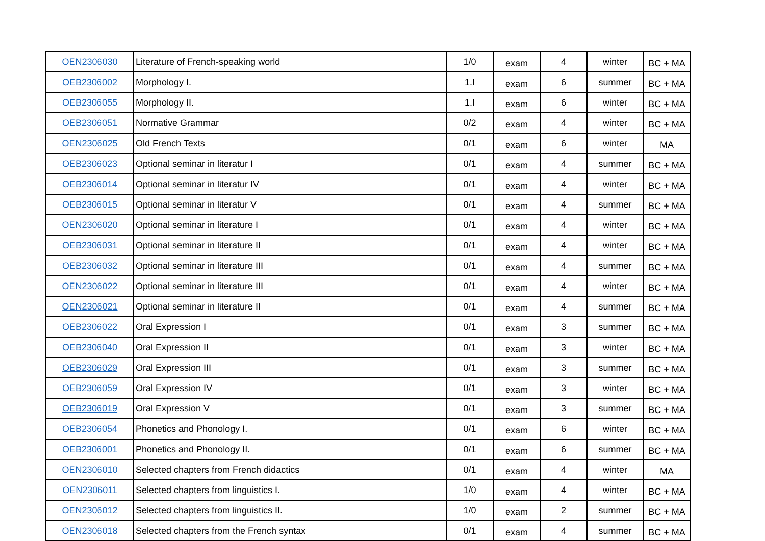| OEN2306030 | Literature of French-speaking world | 1/0 | exam | 4 | winter | BC + MA |
| OEB2306002 | Morphology I. | 1.I | exam | 6 | summer | BC + MA |
| OEB2306055 | Morphology II. | 1.I | exam | 6 | winter | BC + MA |
| OEB2306051 | Normative Grammar | 0/2 | exam | 4 | winter | BC + MA |
| OEN2306025 | Old French Texts | 0/1 | exam | 6 | winter | MA |
| OEB2306023 | Optional seminar in literatur I | 0/1 | exam | 4 | summer | BC + MA |
| OEB2306014 | Optional seminar in literatur IV | 0/1 | exam | 4 | winter | BC + MA |
| OEB2306015 | Optional seminar in literatur V | 0/1 | exam | 4 | summer | BC + MA |
| OEN2306020 | Optional seminar in literature I | 0/1 | exam | 4 | winter | BC + MA |
| OEB2306031 | Optional seminar in literature II | 0/1 | exam | 4 | winter | BC + MA |
| OEB2306032 | Optional seminar in literature III | 0/1 | exam | 4 | summer | BC + MA |
| OEN2306022 | Optional seminar in literature III | 0/1 | exam | 4 | winter | BC + MA |
| OEN2306021 | Optional seminar in literature II | 0/1 | exam | 4 | summer | BC + MA |
| OEB2306022 | Oral Expression I | 0/1 | exam | 3 | summer | BC + MA |
| OEB2306040 | Oral Expression II | 0/1 | exam | 3 | winter | BC + MA |
| OEB2306029 | Oral Expression III | 0/1 | exam | 3 | summer | BC + MA |
| OEB2306059 | Oral Expression IV | 0/1 | exam | 3 | winter | BC + MA |
| OEB2306019 | Oral Expression V | 0/1 | exam | 3 | summer | BC + MA |
| OEB2306054 | Phonetics and Phonology I. | 0/1 | exam | 6 | winter | BC + MA |
| OEB2306001 | Phonetics and Phonology II. | 0/1 | exam | 6 | summer | BC + MA |
| OEN2306010 | Selected chapters from French didactics | 0/1 | exam | 4 | winter | MA |
| OEN2306011 | Selected chapters from linguistics I. | 1/0 | exam | 4 | winter | BC + MA |
| OEN2306012 | Selected chapters from linguistics II. | 1/0 | exam | 2 | summer | BC + MA |
| OEN2306018 | Selected chapters from the French syntax | 0/1 | exam | 4 | summer | BC + MA |